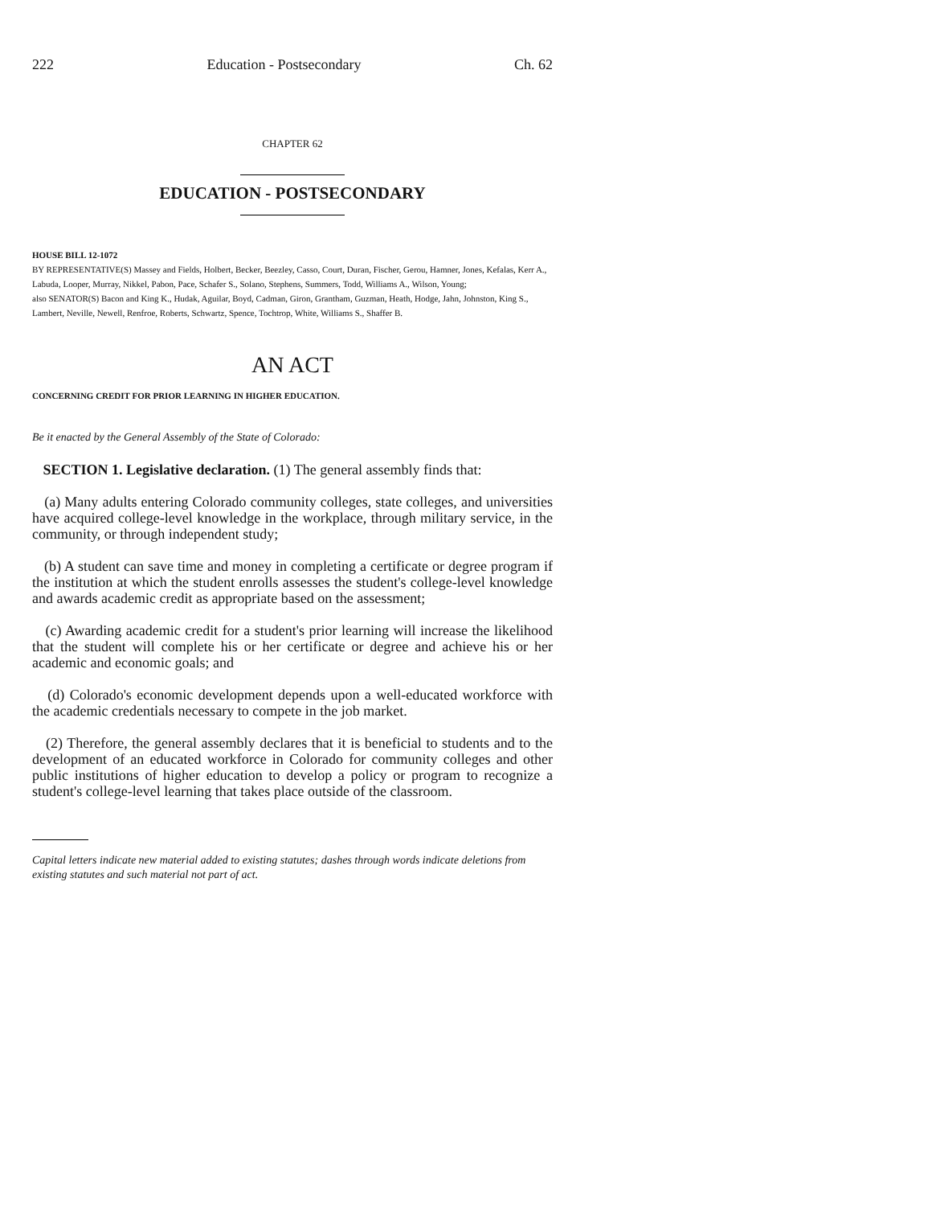222 Education - Postsecondary Ch. 62
CHAPTER 62
EDUCATION - POSTSECONDARY
HOUSE BILL 12-1072
BY REPRESENTATIVE(S) Massey and Fields, Holbert, Becker, Beezley, Casso, Court, Duran, Fischer, Gerou, Hamner, Jones, Kefalas, Kerr A., Labuda, Looper, Murray, Nikkel, Pabon, Pace, Schafer S., Solano, Stephens, Summers, Todd, Williams A., Wilson, Young;
also SENATOR(S) Bacon and King K., Hudak, Aguilar, Boyd, Cadman, Giron, Grantham, Guzman, Heath, Hodge, Jahn, Johnston, King S., Lambert, Neville, Newell, Renfroe, Roberts, Schwartz, Spence, Tochtrop, White, Williams S., Shaffer B.
AN ACT
CONCERNING CREDIT FOR PRIOR LEARNING IN HIGHER EDUCATION.
Be it enacted by the General Assembly of the State of Colorado:
SECTION 1. Legislative declaration. (1) The general assembly finds that:
(a) Many adults entering Colorado community colleges, state colleges, and universities have acquired college-level knowledge in the workplace, through military service, in the community, or through independent study;
(b) A student can save time and money in completing a certificate or degree program if the institution at which the student enrolls assesses the student's college-level knowledge and awards academic credit as appropriate based on the assessment;
(c) Awarding academic credit for a student's prior learning will increase the likelihood that the student will complete his or her certificate or degree and achieve his or her academic and economic goals; and
(d) Colorado's economic development depends upon a well-educated workforce with the academic credentials necessary to compete in the job market.
(2) Therefore, the general assembly declares that it is beneficial to students and to the development of an educated workforce in Colorado for community colleges and other public institutions of higher education to develop a policy or program to recognize a student's college-level learning that takes place outside of the classroom.
Capital letters indicate new material added to existing statutes; dashes through words indicate deletions from existing statutes and such material not part of act.